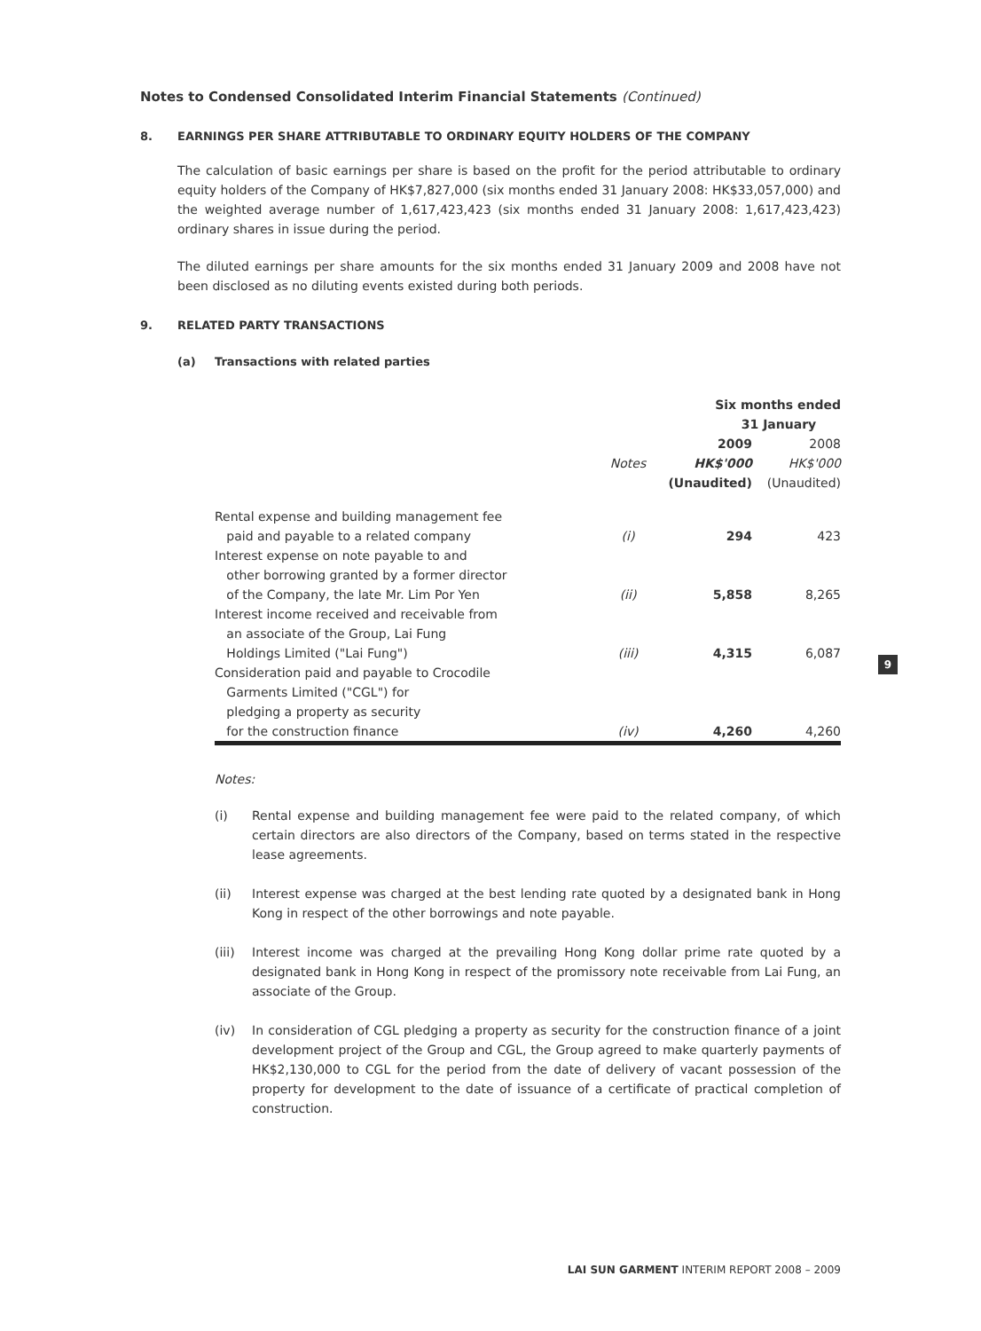Notes to Condensed Consolidated Interim Financial Statements (Continued)
8. EARNINGS PER SHARE ATTRIBUTABLE TO ORDINARY EQUITY HOLDERS OF THE COMPANY
The calculation of basic earnings per share is based on the profit for the period attributable to ordinary equity holders of the Company of HK$7,827,000 (six months ended 31 January 2008: HK$33,057,000) and the weighted average number of 1,617,423,423 (six months ended 31 January 2008: 1,617,423,423) ordinary shares in issue during the period.
The diluted earnings per share amounts for the six months ended 31 January 2009 and 2008 have not been disclosed as no diluting events existed during both periods.
9. RELATED PARTY TRANSACTIONS
(a) Transactions with related parties
| | | Six months ended | |
| | | 31 January | |
| | | 2009 | 2008 |
| | Notes | HK$'000 | HK$'000 |
| | | (Unaudited) | (Unaudited) |
| Rental expense and building management fee paid and payable to a related company | (i) | 294 | 423 |
| Interest expense on note payable to and other borrowing granted by a former director of the Company, the late Mr. Lim Por Yen | (ii) | 5,858 | 8,265 |
| Interest income received and receivable from an associate of the Group, Lai Fung Holdings Limited ("Lai Fung") | (iii) | 4,315 | 6,087 |
| Consideration paid and payable to Crocodile Garments Limited ("CGL") for pledging a property as security for the construction finance | (iv) | 4,260 | 4,260 |
Notes:
(i) Rental expense and building management fee were paid to the related company, of which certain directors are also directors of the Company, based on terms stated in the respective lease agreements.
(ii) Interest expense was charged at the best lending rate quoted by a designated bank in Hong Kong in respect of the other borrowings and note payable.
(iii) Interest income was charged at the prevailing Hong Kong dollar prime rate quoted by a designated bank in Hong Kong in respect of the promissory note receivable from Lai Fung, an associate of the Group.
(iv) In consideration of CGL pledging a property as security for the construction finance of a joint development project of the Group and CGL, the Group agreed to make quarterly payments of HK$2,130,000 to CGL for the period from the date of delivery of vacant possession of the property for development to the date of issuance of a certificate of practical completion of construction.
9
LAI SUN GARMENT INTERIM REPORT 2008 – 2009